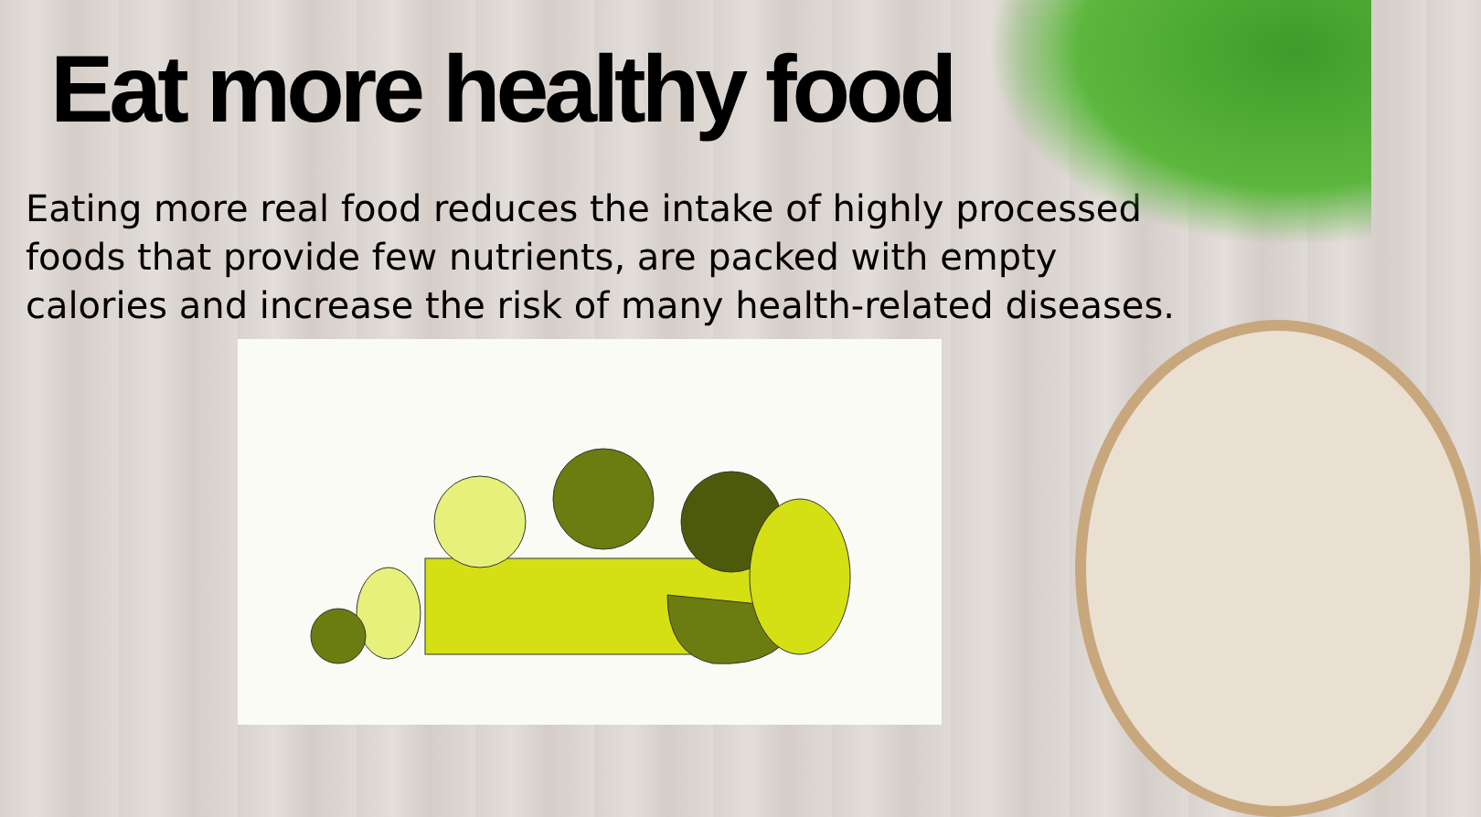Eat more healthy food
Eating more real food reduces the intake of highly processed foods that provide few nutrients, are packed with empty calories and increase the risk of many health-related diseases.